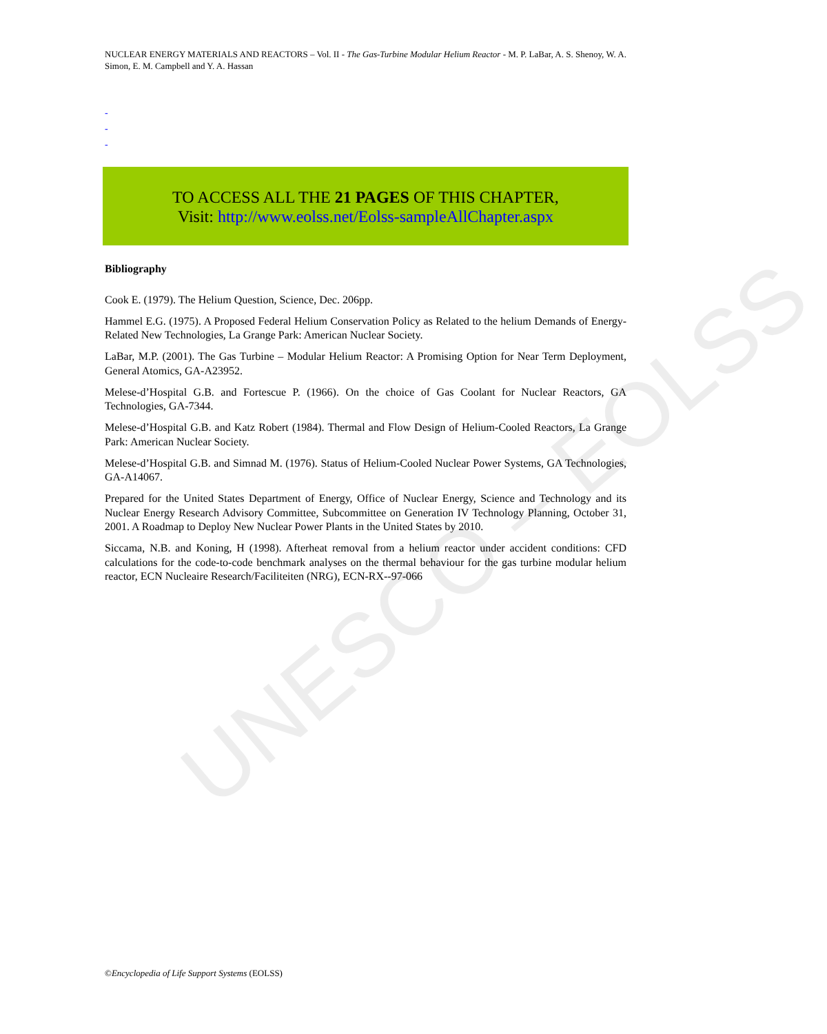UNESCO – EOLSS
NUCLEAR ENERGY MATERIALS AND REACTORS – Vol. II - The Gas-Turbine Modular Helium Reactor - M. P. LaBar, A. S. Shenoy, W. A. Simon, E. M. Campbell and Y. A. Hassan
-
-
-
TO ACCESS ALL THE 21 PAGES OF THIS CHAPTER,
Visit: http://www.eolss.net/Eolss-sampleAllChapter.aspx
Bibliography
Cook E. (1979). The Helium Question, Science, Dec. 206pp.
Hammel E.G. (1975). A Proposed Federal Helium Conservation Policy as Related to the helium Demands of Energy-Related New Technologies, La Grange Park: American Nuclear Society.
LaBar, M.P. (2001). The Gas Turbine – Modular Helium Reactor: A Promising Option for Near Term Deployment, General Atomics, GA-A23952.
Melese-d’Hospital G.B. and Fortescue P. (1966). On the choice of Gas Coolant for Nuclear Reactors, GA Technologies, GA-7344.
Melese-d’Hospital G.B. and Katz Robert (1984). Thermal and Flow Design of Helium-Cooled Reactors, La Grange Park: American Nuclear Society.
Melese-d’Hospital G.B. and Simnad M. (1976). Status of Helium-Cooled Nuclear Power Systems, GA Technologies, GA-A14067.
Prepared for the United States Department of Energy, Office of Nuclear Energy, Science and Technology and its Nuclear Energy Research Advisory Committee, Subcommittee on Generation IV Technology Planning, October 31, 2001. A Roadmap to Deploy New Nuclear Power Plants in the United States by 2010.
Siccama, N.B. and Koning, H (1998). Afterheat removal from a helium reactor under accident conditions: CFD calculations for the code-to-code benchmark analyses on the thermal behaviour for the gas turbine modular helium reactor, ECN Nucleaire Research/Faciliteiten (NRG), ECN-RX--97-066
©Encyclopedia of Life Support Systems (EOLSS)